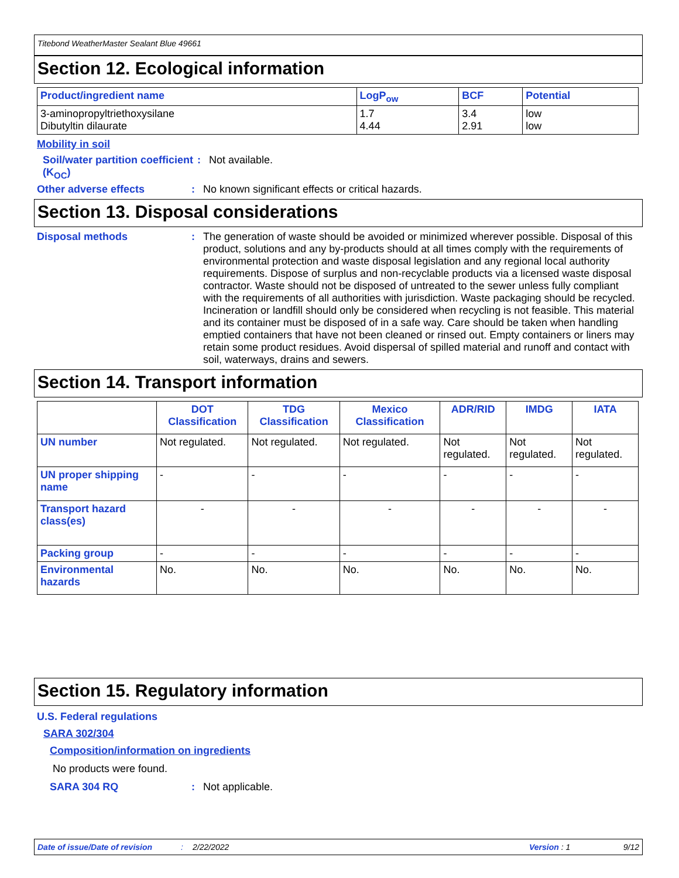Titebond WeatherMaster Sealant Blue 49661
Section 12. Ecological information
| Product/ingredient name | LogP<sub>ow</sub> | BCF | Potential |
| --- | --- | --- | --- |
| 3-aminopropyltriethoxysilane Dibutyltin dilaurate | 1.7 4.44 | 3.4 2.91 | low low |
Mobility in soil
Soil/water partition coefficient (K<sub>OC</sub>)
: Not available.
Other adverse effects : No known significant effects or critical hazards.
Section 13. Disposal considerations
Disposal methods : The generation of waste should be avoided or minimized wherever possible. Disposal of this product, solutions and any by-products should at all times comply with the requirements of environmental protection and waste disposal legislation and any regional local authority requirements. Dispose of surplus and non-recyclable products via a licensed waste disposal contractor. Waste should not be disposed of untreated to the sewer unless fully compliant with the requirements of all authorities with jurisdiction. Waste packaging should be recycled. Incineration or landfill should only be considered when recycling is not feasible. This material and its container must be disposed of in a safe way. Care should be taken when handling emptied containers that have not been cleaned or rinsed out. Empty containers or liners may retain some product residues. Avoid dispersal of spilled material and runoff and contact with soil, waterways, drains and sewers.
Section 14. Transport information
| | DOT Classification | TDG Classification | Mexico Classification | ADR/RID | IMDG | IATA |
| --- | --- | --- | --- | --- | --- | --- |
| UN number | Not regulated. | Not regulated. | Not regulated. | Not regulated. | Not regulated. | Not regulated. |
| UN proper shipping name | - | - | - | - | - | - |
| Transport hazard class(es) | - | - | - | - | - | - |
| Packing group | - | - | - | - | - | - |
| Environmental hazards | No. | No. | No. | No. | No. | No. |
Section 15. Regulatory information
U.S. Federal regulations
SARA 302/304
Composition/information on ingredients
No products were found.
SARA 304 RQ : Not applicable.
Date of issue/Date of revision: 2/22/2022 Version : 1 9/12